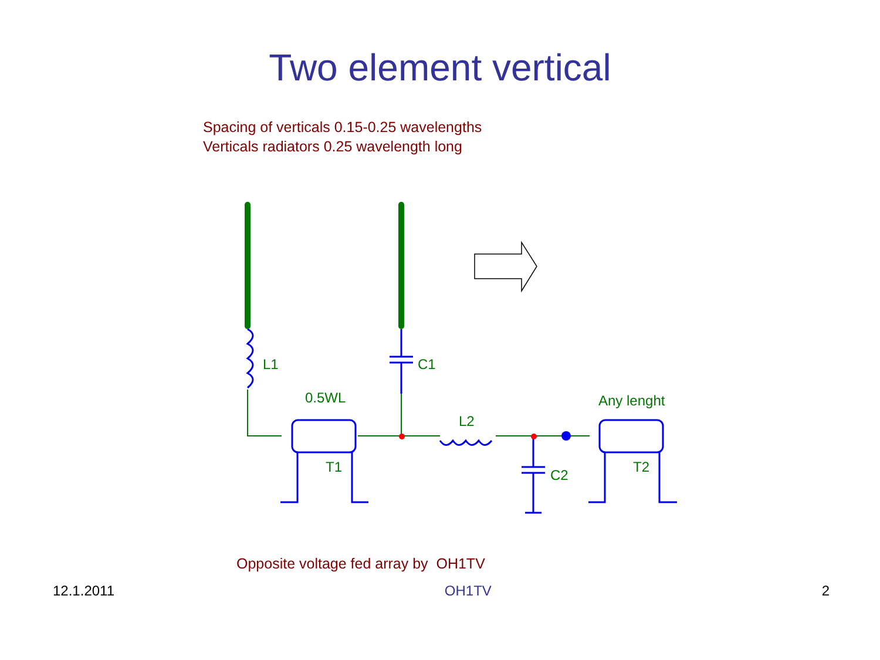Two element vertical
Spacing of verticals 0.15-0.25 wavelengths
Verticals radiators 0.25 wavelength long
L1
C1
0.5WL
L2
Any lenght
T1
C2
T2
Opposite voltage fed array by OH1TV
12.1.2011 OH1TV 2